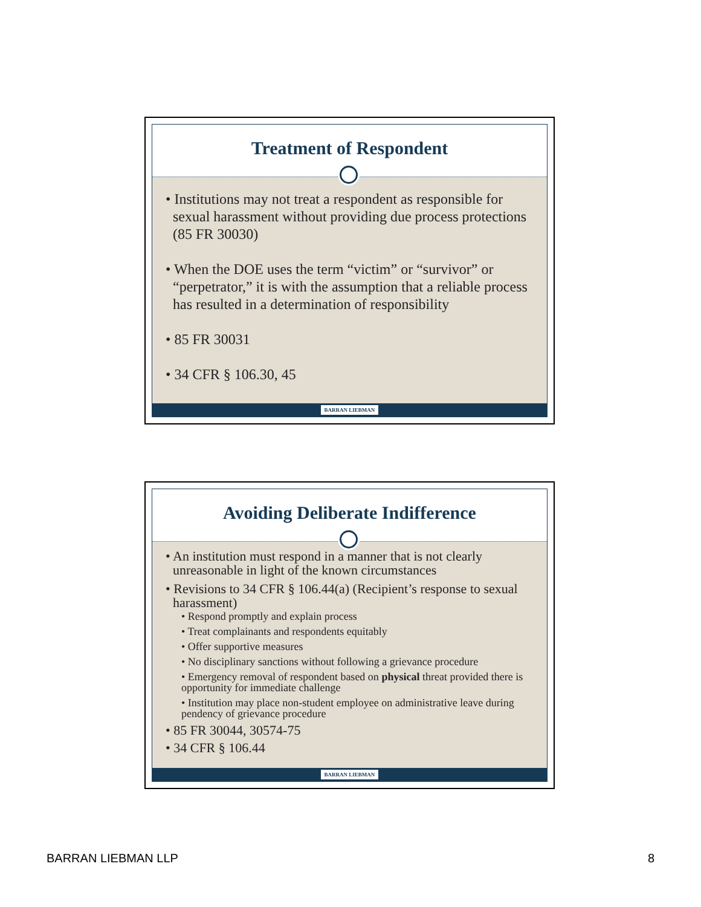Treatment of Respondent
• Institutions may not treat a respondent as responsible for sexual harassment without providing due process protections (85 FR 30030)
• When the DOE uses the term “victim” or “survivor” or “perpetrator,” it is with the assumption that a reliable process has resulted in a determination of responsibility
• 85 FR 30031
• 34 CFR § 106.30, 45
BARRAN LIEBMAN
Avoiding Deliberate Indifference
• An institution must respond in a manner that is not clearly unreasonable in light of the known circumstances
• Revisions to 34 CFR § 106.44(a) (Recipient’s response to sexual harassment)
• Respond promptly and explain process
• Treat complainants and respondents equitably
• Offer supportive measures
• No disciplinary sanctions without following a grievance procedure
• Emergency removal of respondent based on physical threat provided there is opportunity for immediate challenge
• Institution may place non-student employee on administrative leave during pendency of grievance procedure
• 85 FR 30044, 30574-75
• 34 CFR § 106.44
BARRAN LIEBMAN
BARRAN LIEBMAN LLP 8